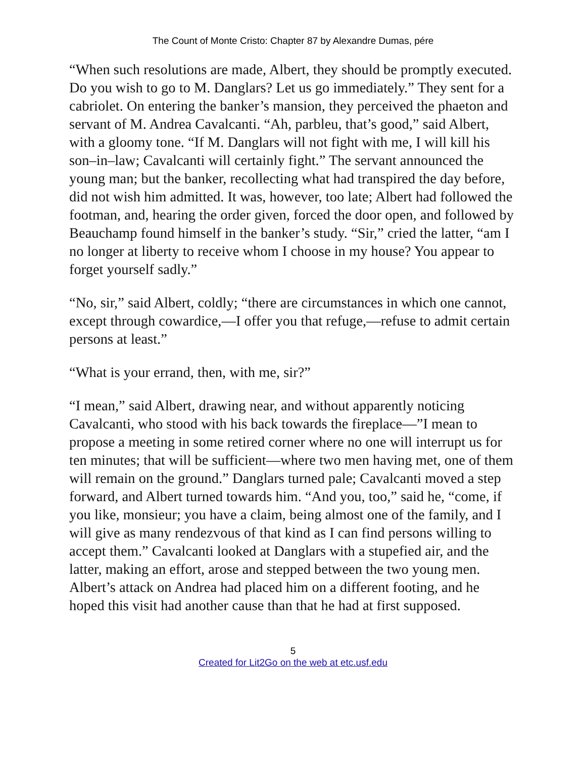The Count of Monte Cristo: Chapter 87 by Alexandre Dumas, pére
“When such resolutions are made, Albert, they should be promptly executed. Do you wish to go to M. Danglars? Let us go immediately.” They sent for a cabriolet. On entering the banker’s mansion, they perceived the phaeton and servant of M. Andrea Cavalcanti. “Ah, parbleu, that’s good,” said Albert, with a gloomy tone. “If M. Danglars will not fight with me, I will kill his son–in–law; Cavalcanti will certainly fight.” The servant announced the young man; but the banker, recollecting what had transpired the day before, did not wish him admitted. It was, however, too late; Albert had followed the footman, and, hearing the order given, forced the door open, and followed by Beauchamp found himself in the banker’s study. “Sir,” cried the latter, “am I no longer at liberty to receive whom I choose in my house? You appear to forget yourself sadly.”
“No, sir,” said Albert, coldly; “there are circumstances in which one cannot, except through cowardice,—I offer you that refuge,—refuse to admit certain persons at least.”
“What is your errand, then, with me, sir?”
“I mean,” said Albert, drawing near, and without apparently noticing Cavalcanti, who stood with his back towards the fireplace—”I mean to propose a meeting in some retired corner where no one will interrupt us for ten minutes; that will be sufficient—where two men having met, one of them will remain on the ground.” Danglars turned pale; Cavalcanti moved a step forward, and Albert turned towards him. “And you, too,” said he, “come, if you like, monsieur; you have a claim, being almost one of the family, and I will give as many rendezvous of that kind as I can find persons willing to accept them.” Cavalcanti looked at Danglars with a stupefied air, and the latter, making an effort, arose and stepped between the two young men. Albert’s attack on Andrea had placed him on a different footing, and he hoped this visit had another cause than that he had at first supposed.
5
Created for Lit2Go on the web at etc.usf.edu